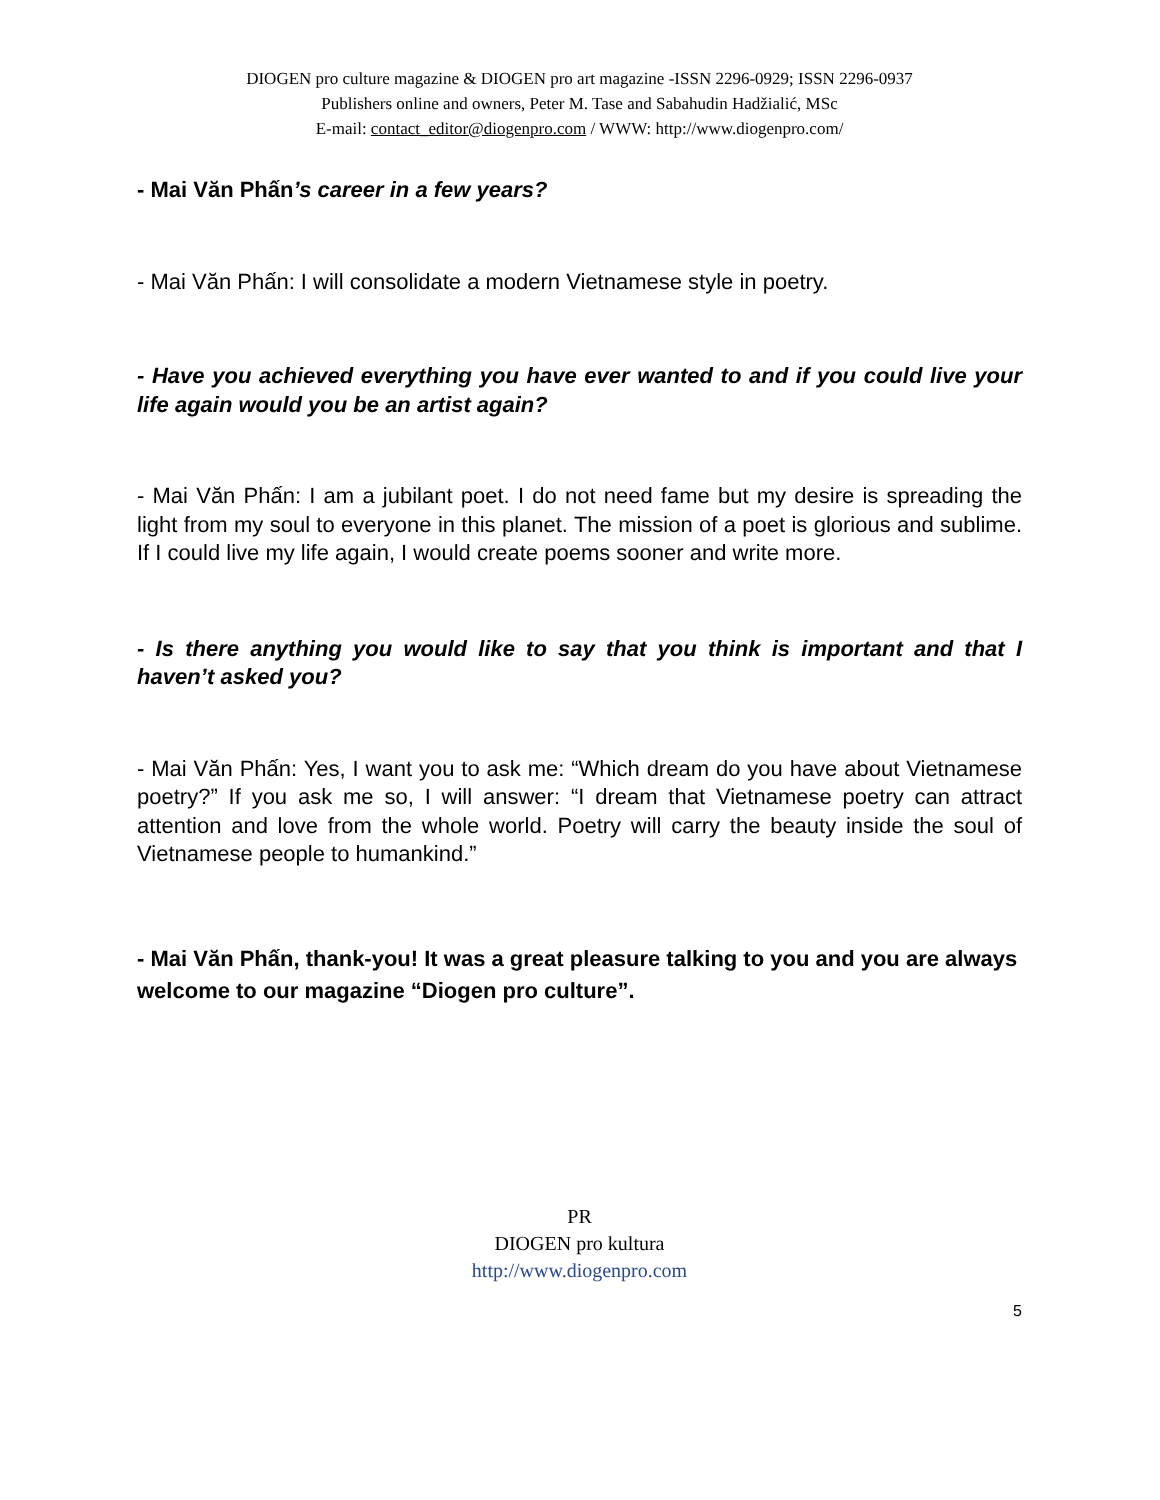DIOGEN pro culture magazine & DIOGEN pro art magazine -ISSN 2296-0929; ISSN 2296-0937
Publishers online and owners, Peter M. Tase and Sabahudin Hadžialić, MSc
E-mail: contact_editor@diogenpro.com / WWW: http://www.diogenpro.com/
- Mai Văn Phấn’s career in a few years?
- Mai Văn Phấn: I will consolidate a modern Vietnamese style in poetry.
- Have you achieved everything you have ever wanted to and if you could live your life again would you be an artist again?
- Mai Văn Phấn: I am a jubilant poet. I do not need fame but my desire is spreading the light from my soul to everyone in this planet. The mission of a poet is glorious and sublime. If I could live my life again, I would create poems sooner and write more.
- Is there anything you would like to say that you think is important and that I haven’t asked you?
- Mai Văn Phấn: Yes, I want you to ask me: “Which dream do you have about Vietnamese poetry?” If you ask me so, I will answer: “I dream that Vietnamese poetry can attract attention and love from the whole world. Poetry will carry the beauty inside the soul of Vietnamese people to humankind.”
- Mai Văn Phấn, thank-you! It was a great pleasure talking to you and you are always welcome to our magazine “Diogen pro culture”.
PR
DIOGEN pro kultura
http://www.diogenpro.com
5